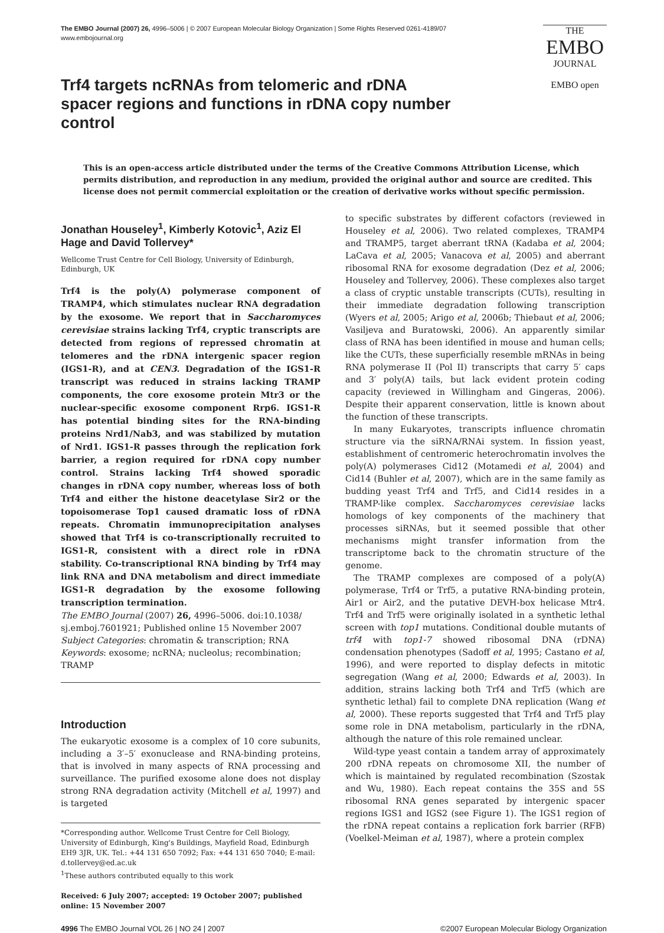The EMBO Journal (2007) 26, 4996–5006 | © 2007 European Molecular Biology Organization | Some Rights Reserved 0261-4189/07
www.embojournal.org
THE
EMBO
JOURNAL
EMBO open
Trf4 targets ncRNAs from telomeric and rDNA spacer regions and functions in rDNA copy number control
This is an open-access article distributed under the terms of the Creative Commons Attribution License, which permits distribution, and reproduction in any medium, provided the original author and source are credited. This license does not permit commercial exploitation or the creation of derivative works without specific permission.
Jonathan Houseley<sup>1</sup>, Kimberly Kotovic<sup>1</sup>, Aziz El Hage and David Tollervey*
Wellcome Trust Centre for Cell Biology, University of Edinburgh, Edinburgh, UK
Trf4 is the poly(A) polymerase component of TRAMP4, which stimulates nuclear RNA degradation by the exosome. We report that in Saccharomyces cerevisiae strains lacking Trf4, cryptic transcripts are detected from regions of repressed chromatin at telomeres and the rDNA intergenic spacer region (IGS1-R), and at CEN3. Degradation of the IGS1-R transcript was reduced in strains lacking TRAMP components, the core exosome protein Mtr3 or the nuclear-specific exosome component Rrp6. IGS1-R has potential binding sites for the RNA-binding proteins Nrd1/Nab3, and was stabilized by mutation of Nrd1. IGS1-R passes through the replication fork barrier, a region required for rDNA copy number control. Strains lacking Trf4 showed sporadic changes in rDNA copy number, whereas loss of both Trf4 and either the histone deacetylase Sir2 or the topoisomerase Top1 caused dramatic loss of rDNA repeats. Chromatin immunoprecipitation analyses showed that Trf4 is co-transcriptionally recruited to IGS1-R, consistent with a direct role in rDNA stability. Co-transcriptional RNA binding by Trf4 may link RNA and DNA metabolism and direct immediate IGS1-R degradation by the exosome following transcription termination.
The EMBO Journal (2007) 26, 4996–5006. doi:10.1038/ sj.emboj.7601921; Published online 15 November 2007
Subject Categories: chromatin & transcription; RNA
Keywords: exosome; ncRNA; nucleolus; recombination; TRAMP
Introduction
The eukaryotic exosome is a complex of 10 core subunits, including a 3′–5′ exonuclease and RNA-binding proteins, that is involved in many aspects of RNA processing and surveillance. The purified exosome alone does not display strong RNA degradation activity (Mitchell et al, 1997) and is targeted
*Corresponding author. Wellcome Trust Centre for Cell Biology, University of Edinburgh, King's Buildings, Mayfield Road, Edinburgh EH9 3JR, UK. Tel.: +44 131 650 7092; Fax: +44 131 650 7040; E-mail: d.tollervey@ed.ac.uk
<sup>1</sup> These authors contributed equally to this work
Received: 6 July 2007; accepted: 19 October 2007; published online: 15 November 2007
to specific substrates by different cofactors (reviewed in Houseley et al, 2006). Two related complexes, TRAMP4 and TRAMP5, target aberrant tRNA (Kadaba et al, 2004; LaCava et al, 2005; Vanacova et al, 2005) and aberrant ribosomal RNA for exosome degradation (Dez et al, 2006; Houseley and Tollervey, 2006). These complexes also target a class of cryptic unstable transcripts (CUTs), resulting in their immediate degradation following transcription (Wyers et al, 2005; Arigo et al, 2006b; Thiebaut et al, 2006; Vasiljeva and Buratowski, 2006). An apparently similar class of RNA has been identified in mouse and human cells; like the CUTs, these superficially resemble mRNAs in being RNA polymerase II (Pol II) transcripts that carry 5′ caps and 3′ poly(A) tails, but lack evident protein coding capacity (reviewed in Willingham and Gingeras, 2006). Despite their apparent conservation, little is known about the function of these transcripts.
In many Eukaryotes, transcripts influence chromatin structure via the siRNA/RNAi system. In fission yeast, establishment of centromeric heterochromatin involves the poly(A) polymerases Cid12 (Motamedi et al, 2004) and Cid14 (Buhler et al, 2007), which are in the same family as budding yeast Trf4 and Trf5, and Cid14 resides in a TRAMP-like complex. Saccharomyces cerevisiae lacks homologs of key components of the machinery that processes siRNAs, but it seemed possible that other mechanisms might transfer information from the transcriptome back to the chromatin structure of the genome.
The TRAMP complexes are composed of a poly(A) polymerase, Trf4 or Trf5, a putative RNA-binding protein, Air1 or Air2, and the putative DEVH-box helicase Mtr4. Trf4 and Trf5 were originally isolated in a synthetic lethal screen with top1 mutations. Conditional double mutants of trf4 with top1-7 showed ribosomal DNA (rDNA) condensation phenotypes (Sadoff et al, 1995; Castano et al, 1996), and were reported to display defects in mitotic segregation (Wang et al, 2000; Edwards et al, 2003). In addition, strains lacking both Trf4 and Trf5 (which are synthetic lethal) fail to complete DNA replication (Wang et al, 2000). These reports suggested that Trf4 and Trf5 play some role in DNA metabolism, particularly in the rDNA, although the nature of this role remained unclear.
Wild-type yeast contain a tandem array of approximately 200 rDNA repeats on chromosome XII, the number of which is maintained by regulated recombination (Szostak and Wu, 1980). Each repeat contains the 35S and 5S ribosomal RNA genes separated by intergenic spacer regions IGS1 and IGS2 (see Figure 1). The IGS1 region of the rDNA repeat contains a replication fork barrier (RFB) (Voelkel-Meiman et al, 1987), where a protein complex
4996 The EMBO Journal VOL 26 | NO 24 | 2007 ©2007 European Molecular Biology Organization